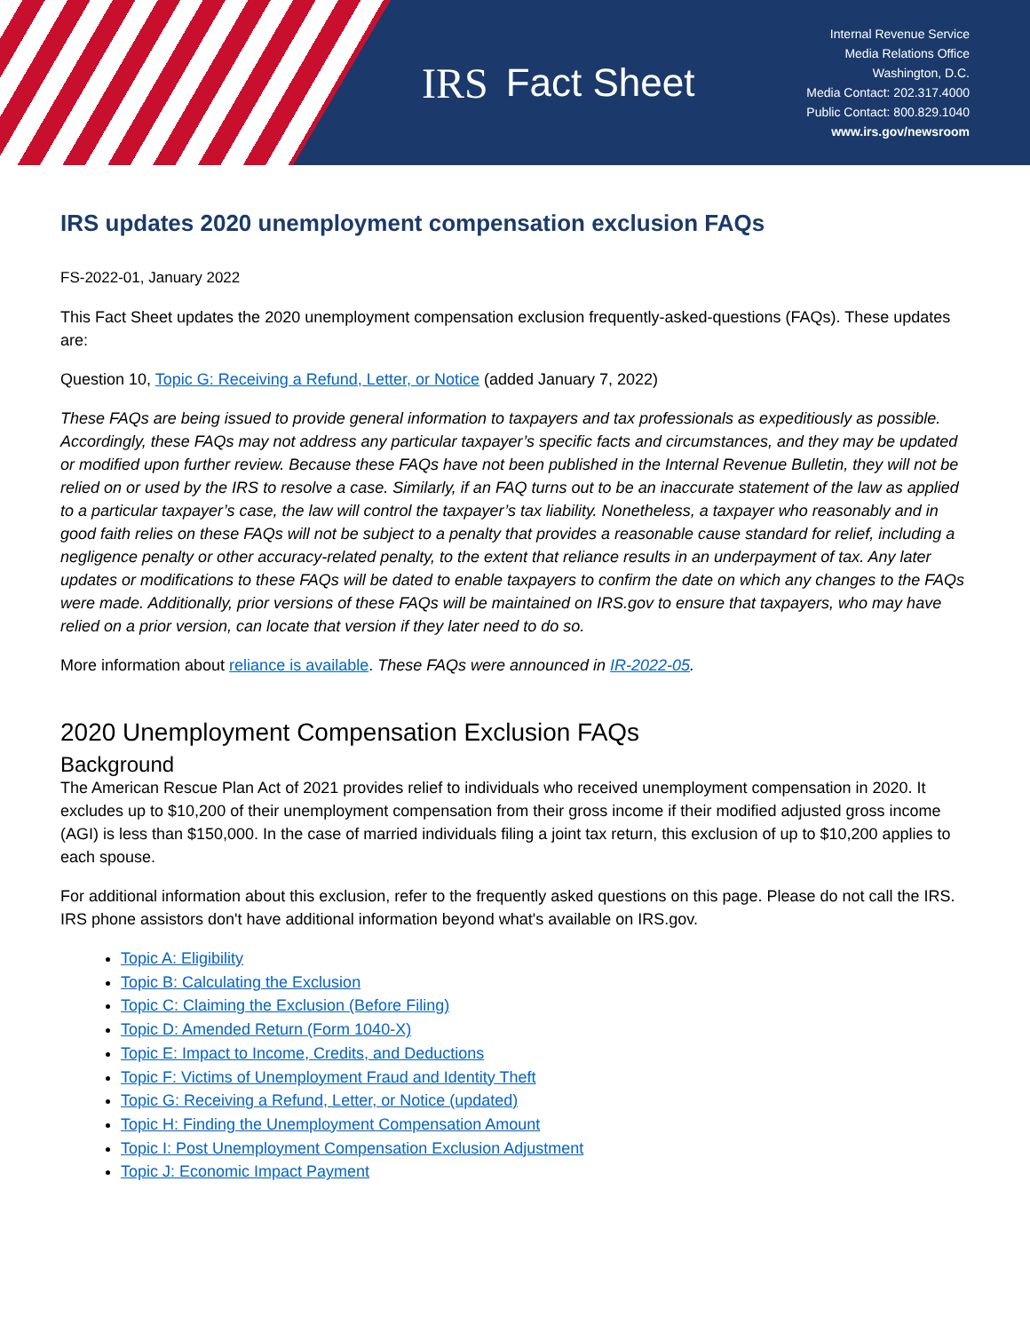IRS Fact Sheet
Internal Revenue Service
Media Relations Office
Washington, D.C.
Media Contact: 202.317.4000
Public Contact: 800.829.1040
www.irs.gov/newsroom
IRS updates 2020 unemployment compensation exclusion FAQs
FS-2022-01, January 2022
This Fact Sheet updates the 2020 unemployment compensation exclusion frequently-asked-questions (FAQs). These updates are:
Question 10, Topic G: Receiving a Refund, Letter, or Notice (added January 7, 2022)
These FAQs are being issued to provide general information to taxpayers and tax professionals as expeditiously as possible. Accordingly, these FAQs may not address any particular taxpayer’s specific facts and circumstances, and they may be updated or modified upon further review. Because these FAQs have not been published in the Internal Revenue Bulletin, they will not be relied on or used by the IRS to resolve a case. Similarly, if an FAQ turns out to be an inaccurate statement of the law as applied to a particular taxpayer’s case, the law will control the taxpayer’s tax liability. Nonetheless, a taxpayer who reasonably and in good faith relies on these FAQs will not be subject to a penalty that provides a reasonable cause standard for relief, including a negligence penalty or other accuracy-related penalty, to the extent that reliance results in an underpayment of tax. Any later updates or modifications to these FAQs will be dated to enable taxpayers to confirm the date on which any changes to the FAQs were made. Additionally, prior versions of these FAQs will be maintained on IRS.gov to ensure that taxpayers, who may have relied on a prior version, can locate that version if they later need to do so.
More information about reliance is available. These FAQs were announced in IR-2022-05.
2020 Unemployment Compensation Exclusion FAQs
Background
The American Rescue Plan Act of 2021 provides relief to individuals who received unemployment compensation in 2020. It excludes up to $10,200 of their unemployment compensation from their gross income if their modified adjusted gross income (AGI) is less than $150,000. In the case of married individuals filing a joint tax return, this exclusion of up to $10,200 applies to each spouse.
For additional information about this exclusion, refer to the frequently asked questions on this page. Please do not call the IRS. IRS phone assistors don't have additional information beyond what's available on IRS.gov.
Topic A: Eligibility
Topic B: Calculating the Exclusion
Topic C: Claiming the Exclusion (Before Filing)
Topic D: Amended Return (Form 1040-X)
Topic E: Impact to Income, Credits, and Deductions
Topic F: Victims of Unemployment Fraud and Identity Theft
Topic G: Receiving a Refund, Letter, or Notice (updated)
Topic H: Finding the Unemployment Compensation Amount
Topic I: Post Unemployment Compensation Exclusion Adjustment
Topic J: Economic Impact Payment